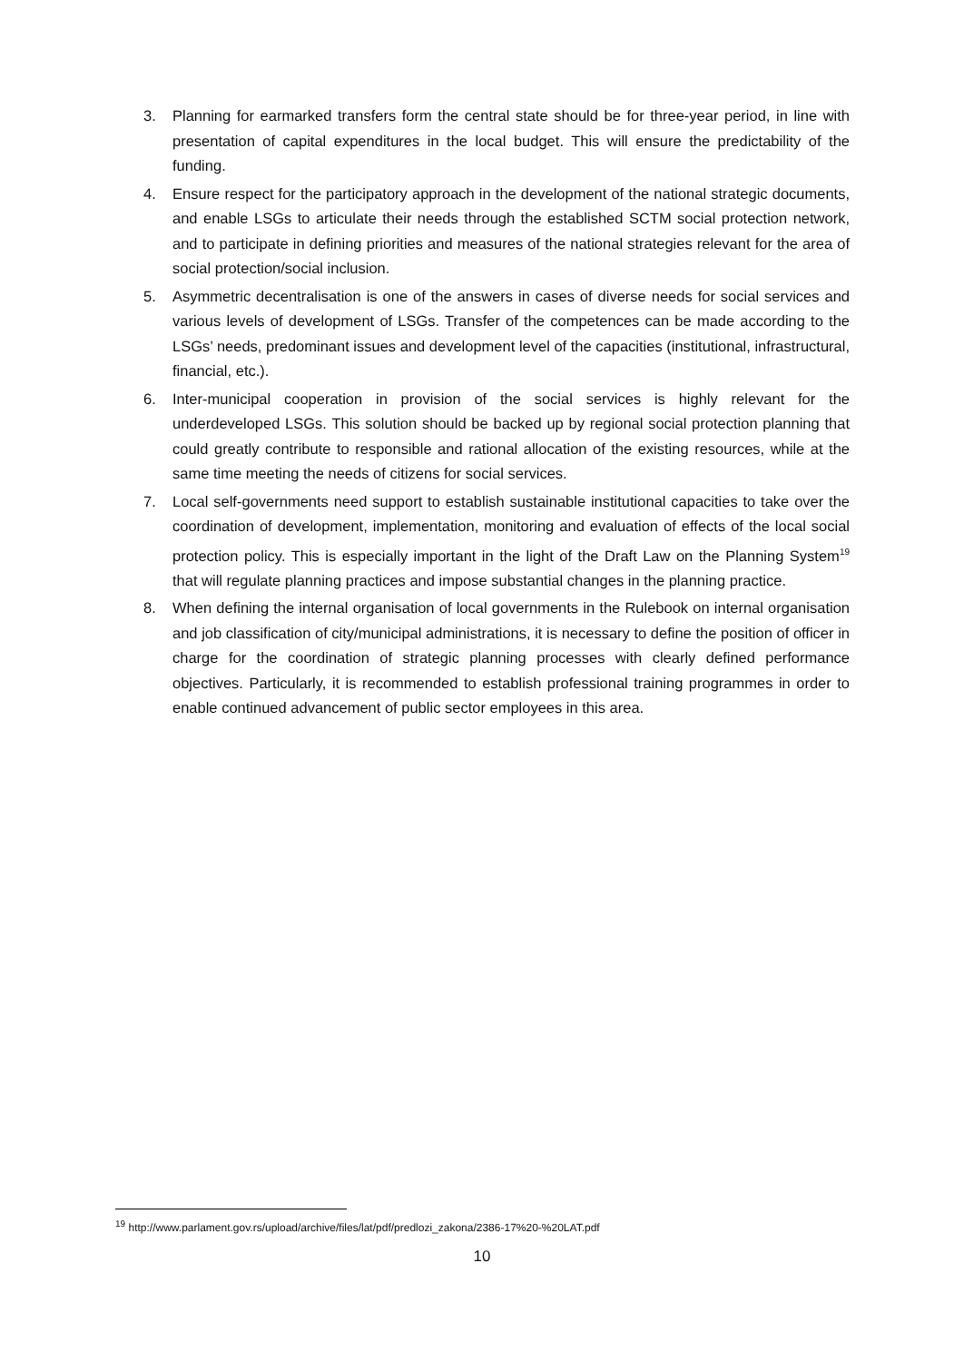3. Planning for earmarked transfers form the central state should be for three-year period, in line with presentation of capital expenditures in the local budget. This will ensure the predictability of the funding.
4. Ensure respect for the participatory approach in the development of the national strategic documents, and enable LSGs to articulate their needs through the established SCTM social protection network, and to participate in defining priorities and measures of the national strategies relevant for the area of social protection/social inclusion.
5. Asymmetric decentralisation is one of the answers in cases of diverse needs for social services and various levels of development of LSGs. Transfer of the competences can be made according to the LSGs’ needs, predominant issues and development level of the capacities (institutional, infrastructural, financial, etc.).
6. Inter-municipal cooperation in provision of the social services is highly relevant for the underdeveloped LSGs. This solution should be backed up by regional social protection planning that could greatly contribute to responsible and rational allocation of the existing resources, while at the same time meeting the needs of citizens for social services.
7. Local self-governments need support to establish sustainable institutional capacities to take over the coordination of development, implementation, monitoring and evaluation of effects of the local social protection policy. This is especially important in the light of the Draft Law on the Planning System<sup>19</sup> that will regulate planning practices and impose substantial changes in the planning practice.
8. When defining the internal organisation of local governments in the Rulebook on internal organisation and job classification of city/municipal administrations, it is necessary to define the position of officer in charge for the coordination of strategic planning processes with clearly defined performance objectives. Particularly, it is recommended to establish professional training programmes in order to enable continued advancement of public sector employees in this area.
<sup>19</sup> http://www.parlament.gov.rs/upload/archive/files/lat/pdf/predlozi_zakona/2386-17%20-%20LAT.pdf
10